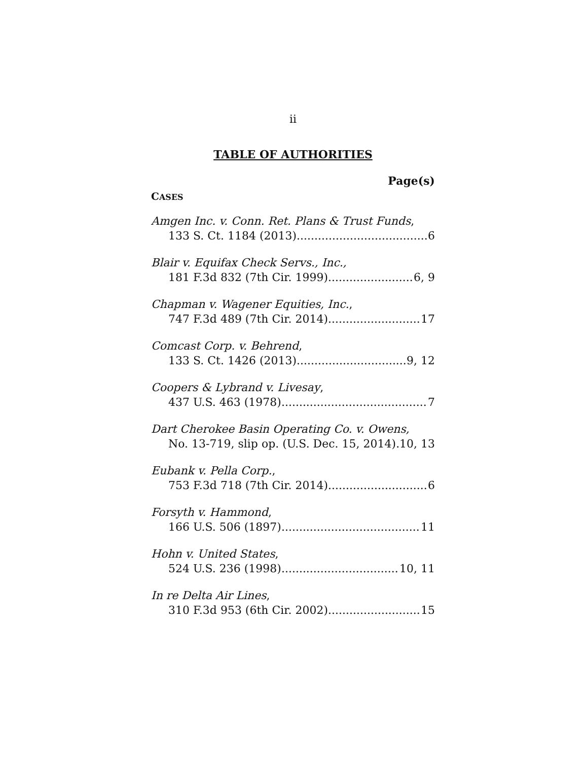ii
TABLE OF AUTHORITIES
Page(s)
CASES
Amgen Inc. v. Conn. Ret. Plans & Trust Funds,
133 S. Ct. 1184 (2013) 6
Blair v. Equifax Check Servs., Inc.,
181 F.3d 832 (7th Cir. 1999) 6, 9
Chapman v. Wagener Equities, Inc.,
747 F.3d 489 (7th Cir. 2014) 17
Comcast Corp. v. Behrend,
133 S. Ct. 1426 (2013) 9, 12
Coopers & Lybrand v. Livesay,
437 U.S. 463 (1978) 7
Dart Cherokee Basin Operating Co. v. Owens,
No. 13-719, slip op. (U.S. Dec. 15, 2014) 10, 13
Eubank v. Pella Corp.,
753 F.3d 718 (7th Cir. 2014) 6
Forsyth v. Hammond,
166 U.S. 506 (1897) 11
Hohn v. United States,
524 U.S. 236 (1998) 10, 11
In re Delta Air Lines,
310 F.3d 953 (6th Cir. 2002) 15